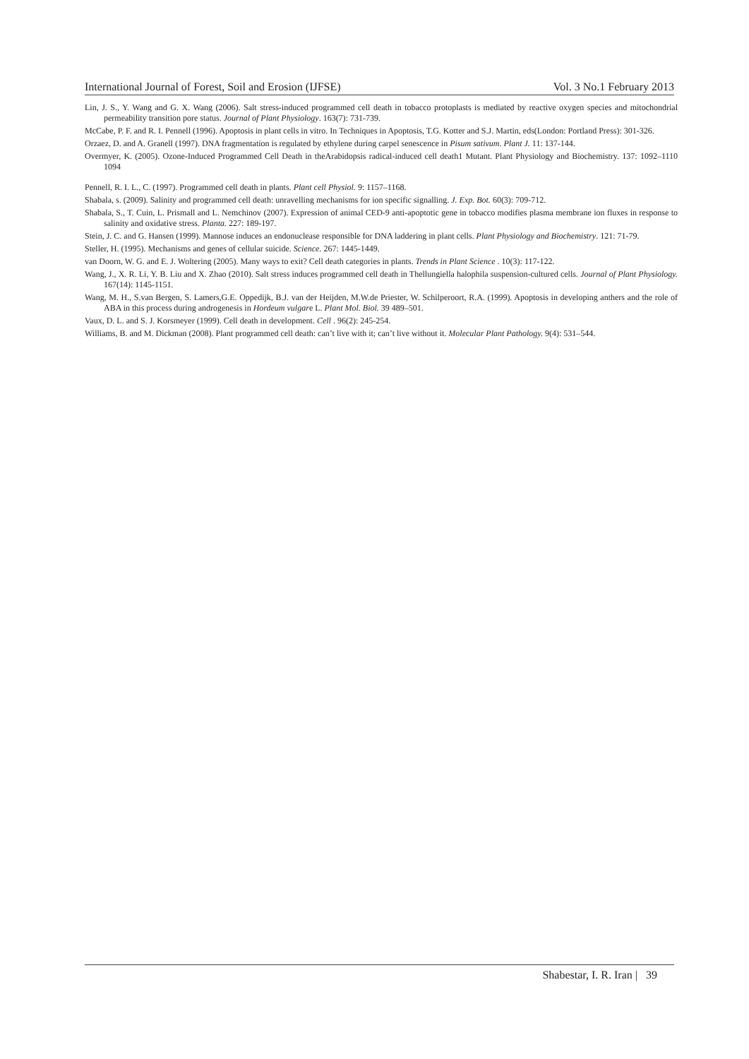International Journal of Forest, Soil and Erosion (IJFSE) Vol. 3 No.1 February 2013
Lin, J. S., Y. Wang and G. X. Wang (2006). Salt stress-induced programmed cell death in tobacco protoplasts is mediated by reactive oxygen species and mitochondrial permeability transition pore status. Journal of Plant Physiology. 163(7): 731-739.
McCabe, P. F. and R. I. Pennell (1996). Apoptosis in plant cells in vitro. In Techniques in Apoptosis, T.G. Kotter and S.J. Martin, eds(London: Portland Press): 301-326.
Orzaez, D. and A. Granell (1997). DNA fragmentation is regulated by ethylene during carpel senescence in Pisum sativum. Plant J. 11: 137-144.
Overmyer, K. (2005). Ozone-Induced Programmed Cell Death in theArabidopsis radical-induced cell death1 Mutant. Plant Physiology and Biochemistry. 137: 1092–1110 1094
Pennell, R. I. L., C. (1997). Programmed cell death in plants. Plant cell Physiol. 9: 1157–1168.
Shabala, s. (2009). Salinity and programmed cell death: unravelling mechanisms for ion specific signalling. J. Exp. Bot. 60(3): 709-712.
Shabala, S., T. Cuin, L. Prismall and L. Nemchinov (2007). Expression of animal CED-9 anti-apoptotic gene in tobacco modifies plasma membrane ion fluxes in response to salinity and oxidative stress. Planta. 227: 189-197.
Stein, J. C. and G. Hansen (1999). Mannose induces an endonuclease responsible for DNA laddering in plant cells. Plant Physiology and Biochemistry. 121: 71-79.
Steller, H. (1995). Mechanisms and genes of cellular suicide. Science. 267: 1445-1449.
van Doorn, W. G. and E. J. Woltering (2005). Many ways to exit? Cell death categories in plants. Trends in Plant Science . 10(3): 117-122.
Wang, J., X. R. Li, Y. B. Liu and X. Zhao (2010). Salt stress induces programmed cell death in Thellungiella halophila suspension-cultured cells. Journal of Plant Physiology. 167(14): 1145-1151.
Wang, M. H., S.van Bergen, S. Lamers,G.E. Oppedijk, B.J. van der Heijden, M.W.de Priester, W. Schilperoort, R.A. (1999). Apoptosis in developing anthers and the role of ABA in this process during androgenesis in Hordeum vulgare L. Plant Mol. Biol. 39 489–501.
Vaux, D. L. and S. J. Korsmeyer (1999). Cell death in development. Cell . 96(2): 245-254.
Williams, B. and M. Dickman (2008). Plant programmed cell death: can’t live with it; can’t live without it. Molecular Plant Pathology. 9(4): 531–544.
Shabestar, I. R. Iran | 39